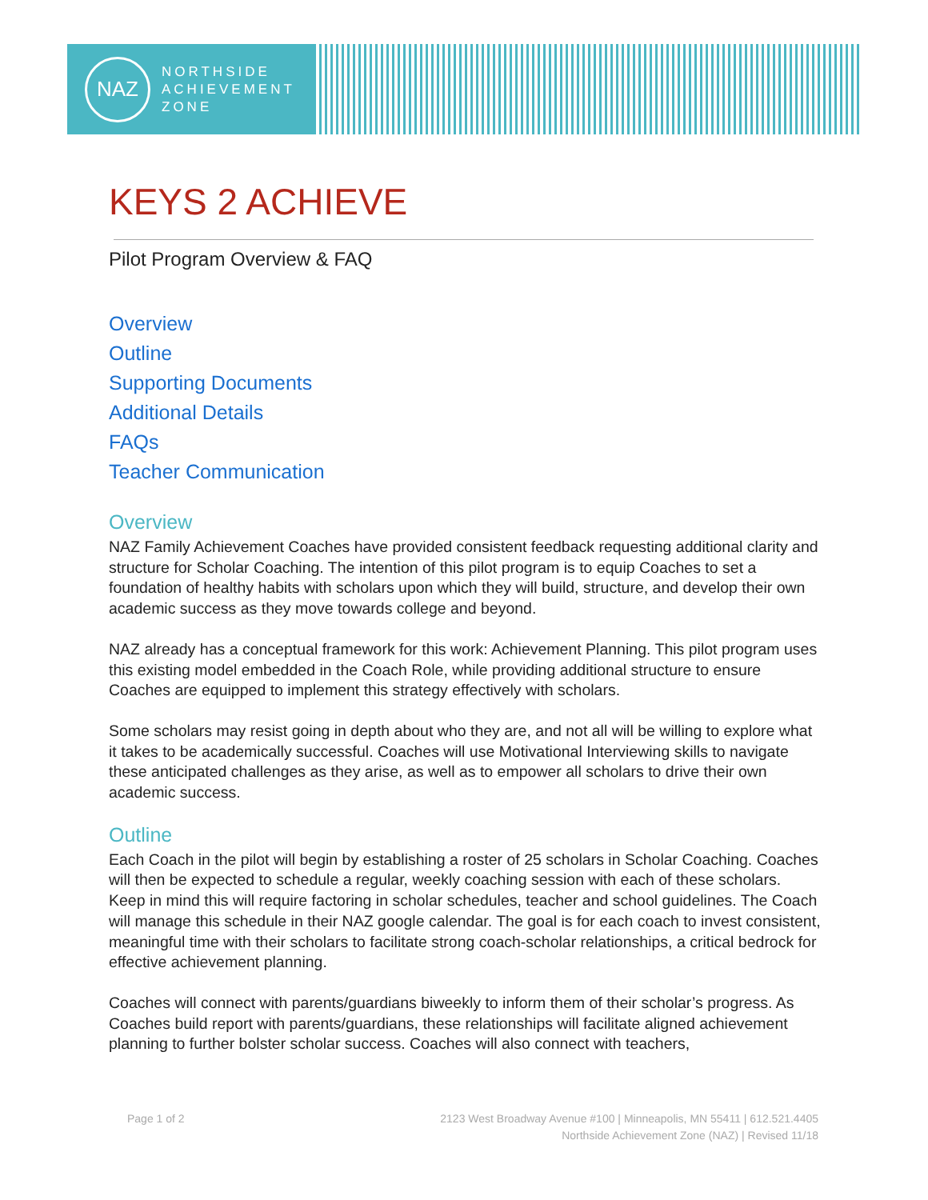NAZ
NORTHSIDE
ACHIEVEMENT
ZONE
KEYS 2 ACHIEVE
Pilot Program Overview & FAQ
Overview
Outline
Supporting Documents
Additional Details
FAQs
Teacher Communication
Overview
NAZ Family Achievement Coaches have provided consistent feedback requesting additional clarity and structure for Scholar Coaching. The intention of this pilot program is to equip Coaches to set a foundation of healthy habits with scholars upon which they will build, structure, and develop their own academic success as they move towards college and beyond.
NAZ already has a conceptual framework for this work: Achievement Planning. This pilot program uses this existing model embedded in the Coach Role, while providing additional structure to ensure Coaches are equipped to implement this strategy effectively with scholars.
Some scholars may resist going in depth about who they are, and not all will be willing to explore what it takes to be academically successful. Coaches will use Motivational Interviewing skills to navigate these anticipated challenges as they arise, as well as to empower all scholars to drive their own academic success.
Outline
Each Coach in the pilot will begin by establishing a roster of 25 scholars in Scholar Coaching. Coaches will then be expected to schedule a regular, weekly coaching session with each of these scholars. Keep in mind this will require factoring in scholar schedules, teacher and school guidelines. The Coach will manage this schedule in their NAZ google calendar. The goal is for each coach to invest consistent, meaningful time with their scholars to facilitate strong coach-scholar relationships, a critical bedrock for effective achievement planning.
Coaches will connect with parents/guardians biweekly to inform them of their scholar’s progress. As Coaches build report with parents/guardians, these relationships will facilitate aligned achievement planning to further bolster scholar success. Coaches will also connect with teachers,
Page 1 of 2 2123 West Broadway Avenue #100 | Minneapolis, MN 55411 | 612.521.4405
Northside Achievement Zone (NAZ) | Revised 11/18